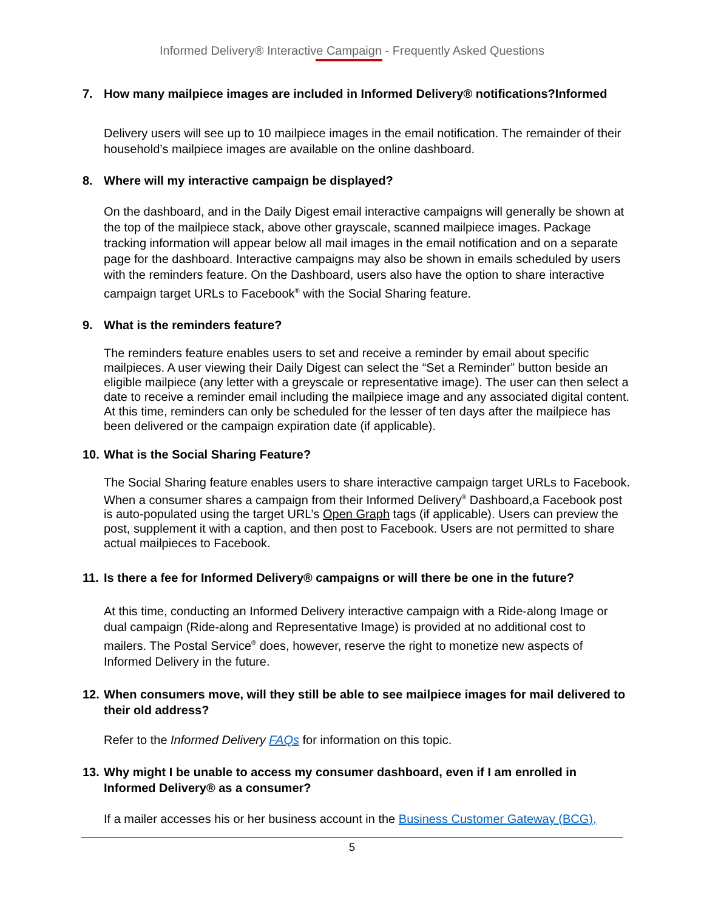Informed Delivery® Interactive Campaign - Frequently Asked Questions
7. How many mailpiece images are included in Informed Delivery® notifications?Informed
Delivery users will see up to 10 mailpiece images in the email notification. The remainder of their household’s mailpiece images are available on the online dashboard.
8. Where will my interactive campaign be displayed?
On the dashboard, and in the Daily Digest email interactive campaigns will generally be shown at the top of the mailpiece stack, above other grayscale, scanned mailpiece images. Package tracking information will appear below all mail images in the email notification and on a separate page for the dashboard. Interactive campaigns may also be shown in emails scheduled by users with the reminders feature. On the Dashboard, users also have the option to share interactive campaign target URLs to Facebook<sup>®</sup> with the Social Sharing feature.
9. What is the reminders feature?
The reminders feature enables users to set and receive a reminder by email about specific mailpieces. A user viewing their Daily Digest can select the “Set a Reminder” button beside an eligible mailpiece (any letter with a greyscale or representative image). The user can then select a date to receive a reminder email including the mailpiece image and any associated digital content. At this time, reminders can only be scheduled for the lesser of ten days after the mailpiece has been delivered or the campaign expiration date (if applicable).
10. What is the Social Sharing Feature?
The Social Sharing feature enables users to share interactive campaign target URLs to Facebook. When a consumer shares a campaign from their Informed Delivery<sup>®</sup> Dashboard,a Facebook post is auto-populated using the target URL’s Open Graph tags (if applicable). Users can preview the post, supplement it with a caption, and then post to Facebook. Users are not permitted to share actual mailpieces to Facebook.
11. Is there a fee for Informed Delivery® campaigns or will there be one in the future?
At this time, conducting an Informed Delivery interactive campaign with a Ride-along Image or dual campaign (Ride-along and Representative Image) is provided at no additional cost to mailers. The Postal Service<sup>®</sup> does, however, reserve the right to monetize new aspects of Informed Delivery in the future.
12. When consumers move, will they still be able to see mailpiece images for mail delivered to their old address?
Refer to the Informed Delivery FAQs for information on this topic.
13. Why might I be unable to access my consumer dashboard, even if I am enrolled in Informed Delivery® as a consumer?
If a mailer accesses his or her business account in the Business Customer Gateway (BCG),
5